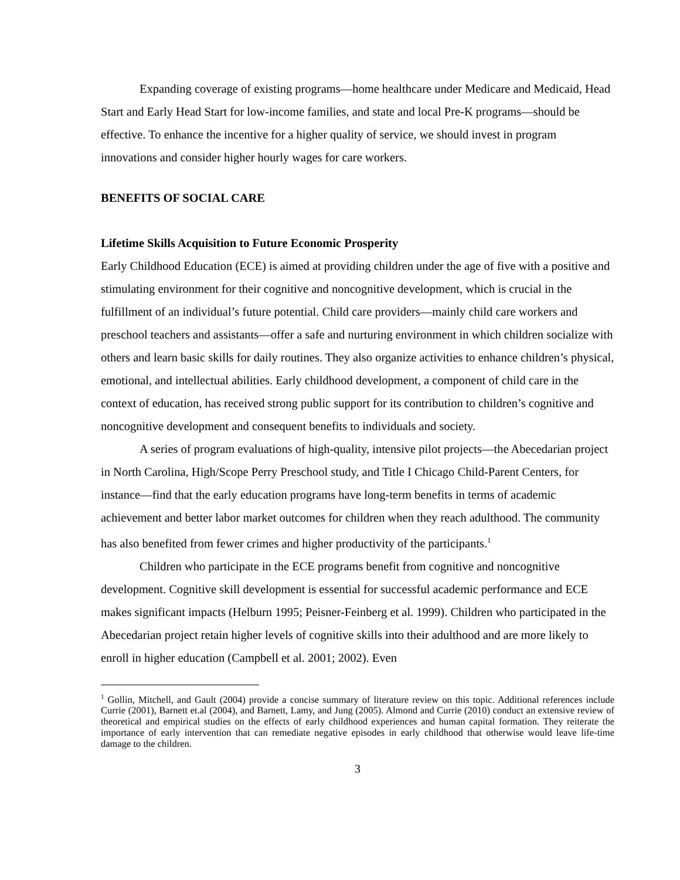Expanding coverage of existing programs—home healthcare under Medicare and Medicaid, Head Start and Early Head Start for low-income families, and state and local Pre-K programs—should be effective. To enhance the incentive for a higher quality of service, we should invest in program innovations and consider higher hourly wages for care workers.
BENEFITS OF SOCIAL CARE
Lifetime Skills Acquisition to Future Economic Prosperity
Early Childhood Education (ECE) is aimed at providing children under the age of five with a positive and stimulating environment for their cognitive and noncognitive development, which is crucial in the fulfillment of an individual’s future potential. Child care providers—mainly child care workers and preschool teachers and assistants—offer a safe and nurturing environment in which children socialize with others and learn basic skills for daily routines. They also organize activities to enhance children’s physical, emotional, and intellectual abilities. Early childhood development, a component of child care in the context of education, has received strong public support for its contribution to children’s cognitive and noncognitive development and consequent benefits to individuals and society.
A series of program evaluations of high-quality, intensive pilot projects—the Abecedarian project in North Carolina, High/Scope Perry Preschool study, and Title I Chicago Child-Parent Centers, for instance—find that the early education programs have long-term benefits in terms of academic achievement and better labor market outcomes for children when they reach adulthood. The community has also benefited from fewer crimes and higher productivity of the participants.<sup>1</sup>
Children who participate in the ECE programs benefit from cognitive and noncognitive development. Cognitive skill development is essential for successful academic performance and ECE makes significant impacts (Helburn 1995; Peisner-Feinberg et al. 1999). Children who participated in the Abecedarian project retain higher levels of cognitive skills into their adulthood and are more likely to enroll in higher education (Campbell et al. 2001; 2002). Even
<sup>1</sup> Gollin, Mitchell, and Gault (2004) provide a concise summary of literature review on this topic. Additional references include Currie (2001), Barnett et.al (2004), and Barnett, Lamy, and Jung (2005). Almond and Currie (2010) conduct an extensive review of theoretical and empirical studies on the effects of early childhood experiences and human capital formation. They reiterate the importance of early intervention that can remediate negative episodes in early childhood that otherwise would leave life-time damage to the children.
3